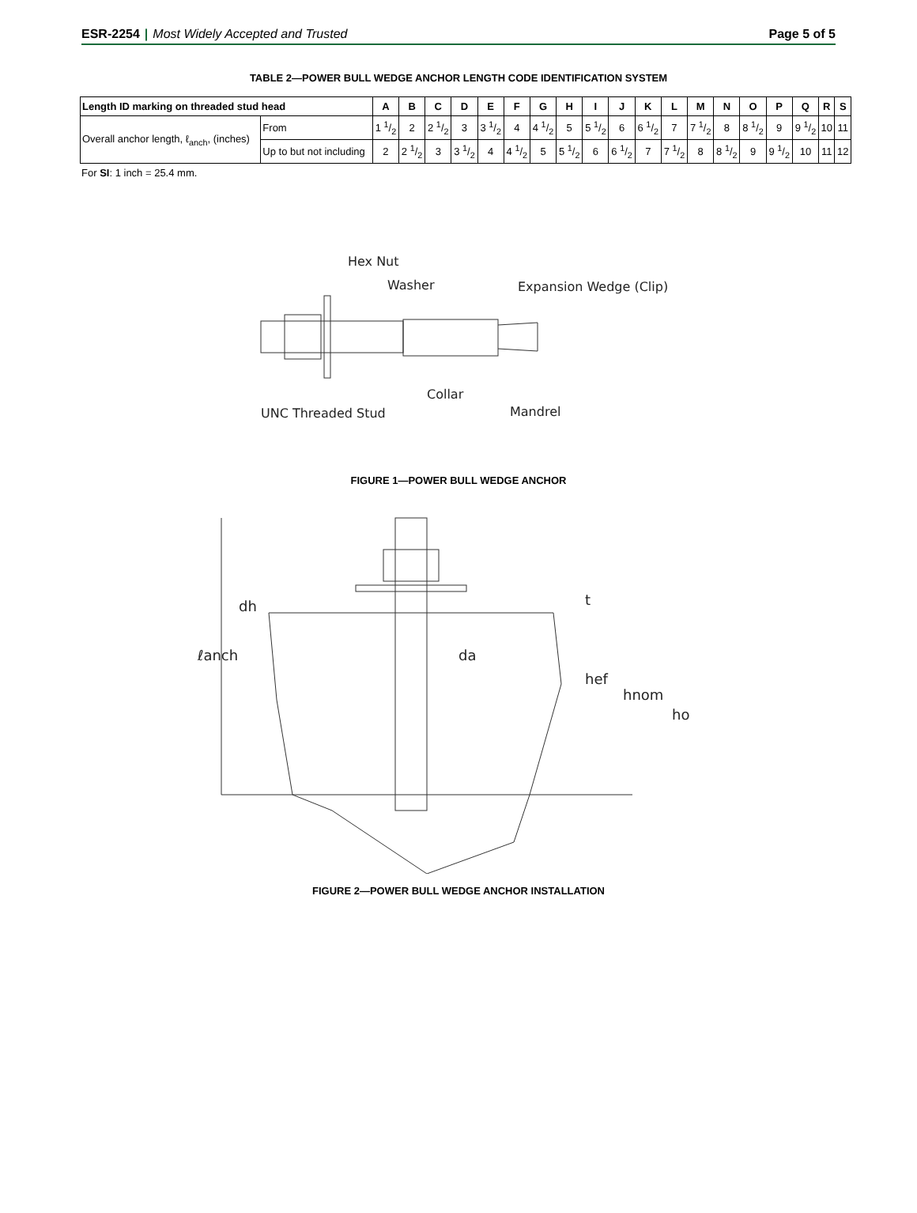ESR-2254 | Most Widely Accepted and Trusted
Page 5 of 5
TABLE 2—POWER BULL WEDGE ANCHOR LENGTH CODE IDENTIFICATION SYSTEM
| Length ID marking on threaded stud head | | A | B | C | D | E | F | G | H | I | J | K | L | M | N | O | P | Q | R | S |
| --- | --- | --- | --- | --- | --- | --- | --- | --- | --- | --- | --- | --- | --- | --- | --- | --- | --- | --- | --- | --- |
| Overall anchor length, ℓ<sub>anch</sub>, (inches) | From | 1 1/2 | 2 | 2 1/2 | 3 | 3 1/2 | 4 | 4 1/2 | 5 | 5 1/2 | 6 | 6 1/2 | 7 | 7 1/2 | 8 | 8 1/2 | 9 | 9 1/2 | 10 | 11 |
| | Up to but not including | 2 | 2 1/2 | 3 | 3 1/2 | 4 | 4 1/2 | 5 | 5 1/2 | 6 | 6 1/2 | 7 | 7 1/2 | 8 | 8 1/2 | 9 | 9 1/2 | 10 | 11 | 12 |
For SI: 1 inch = 25.4 mm.
Hex Nut
Washer
Expansion Wedge (Clip)
Collar
UNC Threaded Stud
Mandrel
FIGURE 1—POWER BULL WEDGE ANCHOR
dh
ℓanch
da
t
hef
hnom
ho
FIGURE 2—POWER BULL WEDGE ANCHOR INSTALLATION